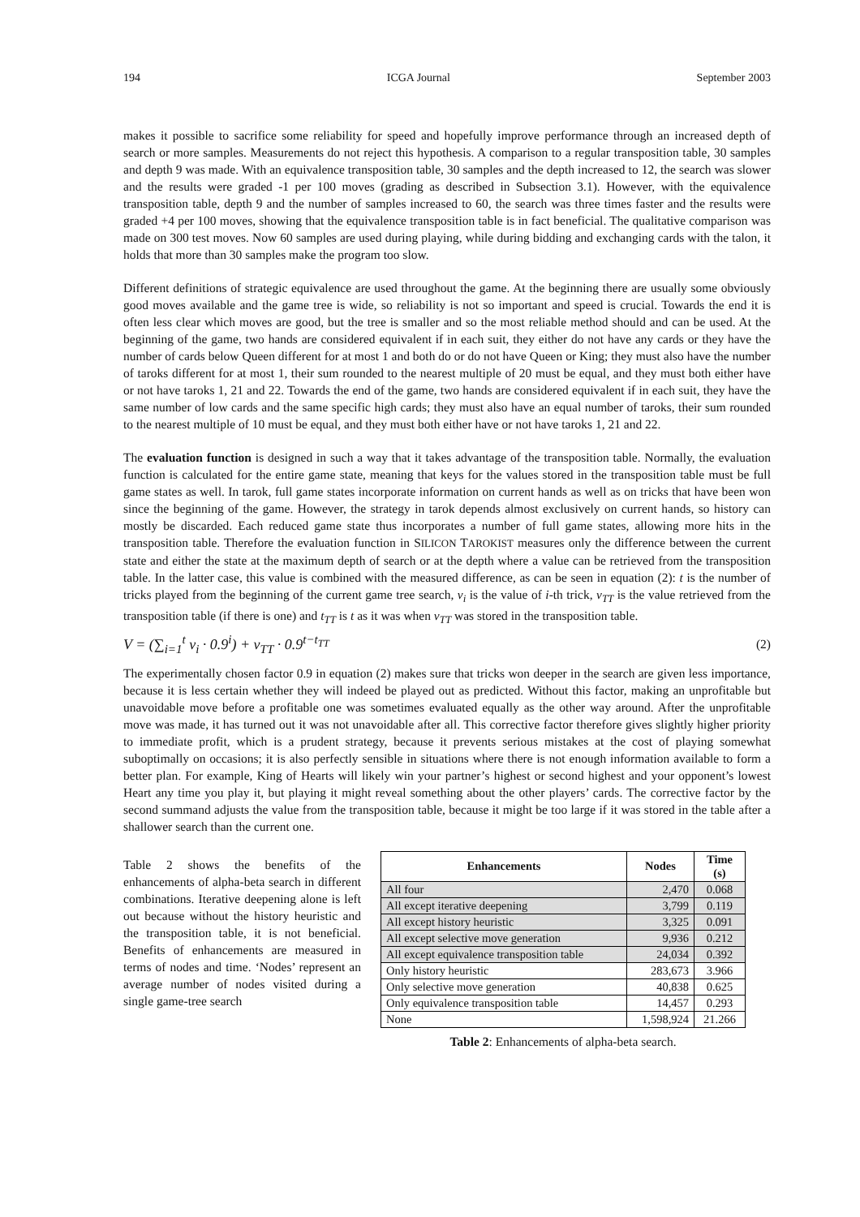194 ICGA Journal September 2003
makes it possible to sacrifice some reliability for speed and hopefully improve performance through an increased depth of search or more samples. Measurements do not reject this hypothesis. A comparison to a regular transposition table, 30 samples and depth 9 was made. With an equivalence transposition table, 30 samples and the depth increased to 12, the search was slower and the results were graded -1 per 100 moves (grading as described in Subsection 3.1). However, with the equivalence transposition table, depth 9 and the number of samples increased to 60, the search was three times faster and the results were graded +4 per 100 moves, showing that the equivalence transposition table is in fact beneficial. The qualitative comparison was made on 300 test moves. Now 60 samples are used during playing, while during bidding and exchanging cards with the talon, it holds that more than 30 samples make the program too slow.
Different definitions of strategic equivalence are used throughout the game. At the beginning there are usually some obviously good moves available and the game tree is wide, so reliability is not so important and speed is crucial. Towards the end it is often less clear which moves are good, but the tree is smaller and so the most reliable method should and can be used. At the beginning of the game, two hands are considered equivalent if in each suit, they either do not have any cards or they have the number of cards below Queen different for at most 1 and both do or do not have Queen or King; they must also have the number of taroks different for at most 1, their sum rounded to the nearest multiple of 20 must be equal, and they must both either have or not have taroks 1, 21 and 22. Towards the end of the game, two hands are considered equivalent if in each suit, they have the same number of low cards and the same specific high cards; they must also have an equal number of taroks, their sum rounded to the nearest multiple of 10 must be equal, and they must both either have or not have taroks 1, 21 and 22.
The evaluation function is designed in such a way that it takes advantage of the transposition table. Normally, the evaluation function is calculated for the entire game state, meaning that keys for the values stored in the transposition table must be full game states as well. In tarok, full game states incorporate information on current hands as well as on tricks that have been won since the beginning of the game. However, the strategy in tarok depends almost exclusively on current hands, so history can mostly be discarded. Each reduced game state thus incorporates a number of full game states, allowing more hits in the transposition table. Therefore the evaluation function in SILICON TAROKIST measures only the difference between the current state and either the state at the maximum depth of search or at the depth where a value can be retrieved from the transposition table. In the latter case, this value is combined with the measured difference, as can be seen in equation (2): t is the number of tricks played from the beginning of the current game tree search, v<sub>i</sub> is the value of i-th trick, v<sub>TT</sub> is the value retrieved from the transposition table (if there is one) and t<sub>TT</sub> is t as it was when v<sub>TT</sub> was stored in the transposition table.
V = (∑<sub>i=1</sub><sup>t</sup> v<sub>i</sub> · 0.9<sup>i</sup>) + v<sub>TT</sub> · 0.9<sup>t−t<sub>TT</sub></sup> (2)
The experimentally chosen factor 0.9 in equation (2) makes sure that tricks won deeper in the search are given less importance, because it is less certain whether they will indeed be played out as predicted. Without this factor, making an unprofitable but unavoidable move before a profitable one was sometimes evaluated equally as the other way around. After the unprofitable move was made, it has turned out it was not unavoidable after all. This corrective factor therefore gives slightly higher priority to immediate profit, which is a prudent strategy, because it prevents serious mistakes at the cost of playing somewhat suboptimally on occasions; it is also perfectly sensible in situations where there is not enough information available to form a better plan. For example, King of Hearts will likely win your partner’s highest or second highest and your opponent’s lowest Heart any time you play it, but playing it might reveal something about the other players’ cards. The corrective factor by the second summand adjusts the value from the transposition table, because it might be too large if it was stored in the table after a shallower search than the current one.
Table 2 shows the benefits of the enhancements of alpha-beta search in different combinations. Iterative deepening alone is left out because without the history heuristic and the transposition table, it is not beneficial. Benefits of enhancements are measured in terms of nodes and time. ‘Nodes’ represent an average number of nodes visited during a single game-tree search
| Enhancements | Nodes | Time (s) |
| --- | --- | --- |
| All four | 2,470 | 0.068 |
| All except iterative deepening | 3,799 | 0.119 |
| All except history heuristic | 3,325 | 0.091 |
| All except selective move generation | 9,936 | 0.212 |
| All except equivalence transposition table | 24,034 | 0.392 |
| Only history heuristic | 283,673 | 3.966 |
| Only selective move generation | 40,838 | 0.625 |
| Only equivalence transposition table | 14,457 | 0.293 |
| None | 1,598,924 | 21.266 |
Table 2: Enhancements of alpha-beta search.